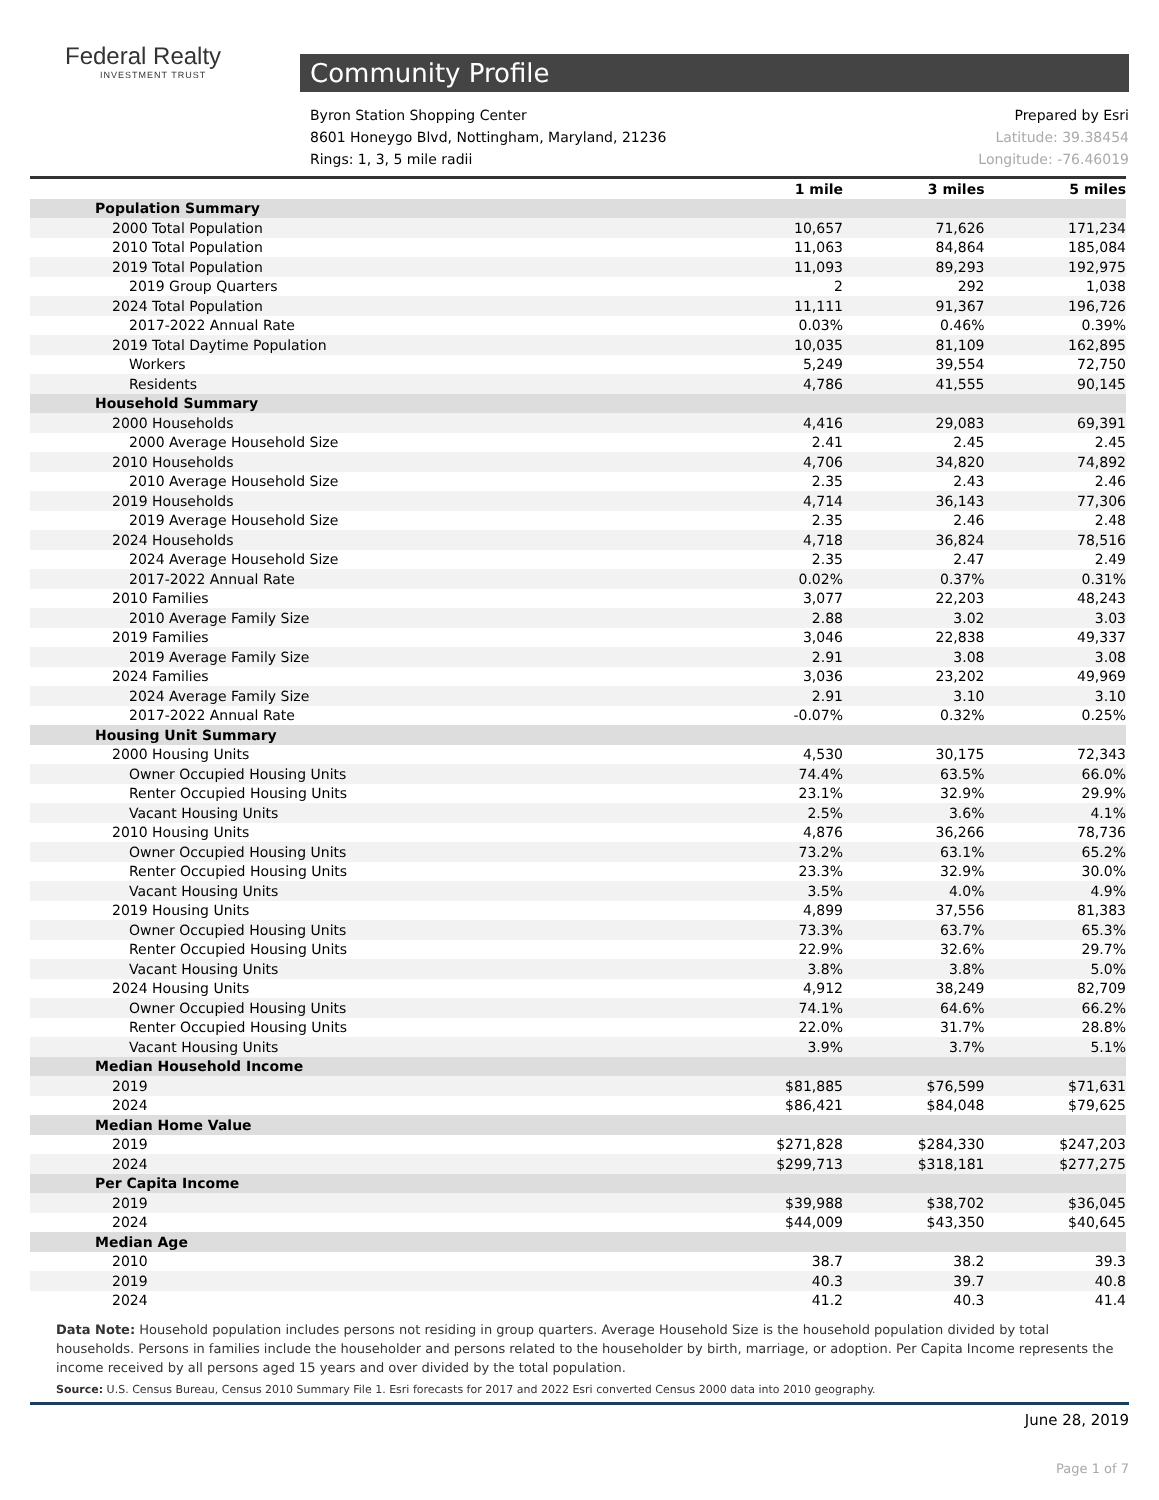Federal Realty
INVESTMENT TRUST
Community Profile
Byron Station Shopping Center
8601 Honeygo Blvd, Nottingham, Maryland, 21236
Rings: 1, 3, 5 mile radii
Prepared by Esri
Latitude: 39.38454
Longitude: -76.46019
| | 1 mile | 3 miles | 5 miles |
| --- | --- | --- | --- |
| Population Summary | | | |
| 2000 Total Population | 10,657 | 71,626 | 171,234 |
| 2010 Total Population | 11,063 | 84,864 | 185,084 |
| 2019 Total Population | 11,093 | 89,293 | 192,975 |
| 2019 Group Quarters | 2 | 292 | 1,038 |
| 2024 Total Population | 11,111 | 91,367 | 196,726 |
| 2017-2022 Annual Rate | 0.03% | 0.46% | 0.39% |
| 2019 Total Daytime Population | 10,035 | 81,109 | 162,895 |
| Workers | 5,249 | 39,554 | 72,750 |
| Residents | 4,786 | 41,555 | 90,145 |
| Household Summary | | | |
| 2000 Households | 4,416 | 29,083 | 69,391 |
| 2000 Average Household Size | 2.41 | 2.45 | 2.45 |
| 2010 Households | 4,706 | 34,820 | 74,892 |
| 2010 Average Household Size | 2.35 | 2.43 | 2.46 |
| 2019 Households | 4,714 | 36,143 | 77,306 |
| 2019 Average Household Size | 2.35 | 2.46 | 2.48 |
| 2024 Households | 4,718 | 36,824 | 78,516 |
| 2024 Average Household Size | 2.35 | 2.47 | 2.49 |
| 2017-2022 Annual Rate | 0.02% | 0.37% | 0.31% |
| 2010 Families | 3,077 | 22,203 | 48,243 |
| 2010 Average Family Size | 2.88 | 3.02 | 3.03 |
| 2019 Families | 3,046 | 22,838 | 49,337 |
| 2019 Average Family Size | 2.91 | 3.08 | 3.08 |
| 2024 Families | 3,036 | 23,202 | 49,969 |
| 2024 Average Family Size | 2.91 | 3.10 | 3.10 |
| 2017-2022 Annual Rate | -0.07% | 0.32% | 0.25% |
| Housing Unit Summary | | | |
| 2000 Housing Units | 4,530 | 30,175 | 72,343 |
| Owner Occupied Housing Units | 74.4% | 63.5% | 66.0% |
| Renter Occupied Housing Units | 23.1% | 32.9% | 29.9% |
| Vacant Housing Units | 2.5% | 3.6% | 4.1% |
| 2010 Housing Units | 4,876 | 36,266 | 78,736 |
| Owner Occupied Housing Units | 73.2% | 63.1% | 65.2% |
| Renter Occupied Housing Units | 23.3% | 32.9% | 30.0% |
| Vacant Housing Units | 3.5% | 4.0% | 4.9% |
| 2019 Housing Units | 4,899 | 37,556 | 81,383 |
| Owner Occupied Housing Units | 73.3% | 63.7% | 65.3% |
| Renter Occupied Housing Units | 22.9% | 32.6% | 29.7% |
| Vacant Housing Units | 3.8% | 3.8% | 5.0% |
| 2024 Housing Units | 4,912 | 38,249 | 82,709 |
| Owner Occupied Housing Units | 74.1% | 64.6% | 66.2% |
| Renter Occupied Housing Units | 22.0% | 31.7% | 28.8% |
| Vacant Housing Units | 3.9% | 3.7% | 5.1% |
| Median Household Income | | | |
| 2019 | $81,885 | $76,599 | $71,631 |
| 2024 | $86,421 | $84,048 | $79,625 |
| Median Home Value | | | |
| 2019 | $271,828 | $284,330 | $247,203 |
| 2024 | $299,713 | $318,181 | $277,275 |
| Per Capita Income | | | |
| 2019 | $39,988 | $38,702 | $36,045 |
| 2024 | $44,009 | $43,350 | $40,645 |
| Median Age | | | |
| 2010 | 38.7 | 38.2 | 39.3 |
| 2019 | 40.3 | 39.7 | 40.8 |
| 2024 | 41.2 | 40.3 | 41.4 |
Data Note: Household population includes persons not residing in group quarters. Average Household Size is the household population divided by total households. Persons in families include the householder and persons related to the householder by birth, marriage, or adoption. Per Capita Income represents the income received by all persons aged 15 years and over divided by the total population.
Source: U.S. Census Bureau, Census 2010 Summary File 1. Esri forecasts for 2017 and 2022 Esri converted Census 2000 data into 2010 geography.
June 28, 2019
Page 1 of 7